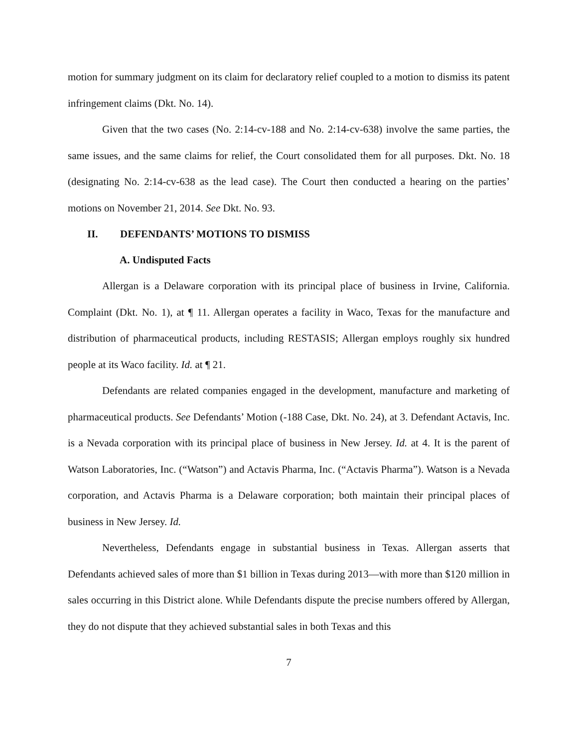motion for summary judgment on its claim for declaratory relief coupled to a motion to dismiss its patent infringement claims (Dkt. No. 14).
Given that the two cases (No. 2:14-cv-188 and No. 2:14-cv-638) involve the same parties, the same issues, and the same claims for relief, the Court consolidated them for all purposes. Dkt. No. 18 (designating No. 2:14-cv-638 as the lead case). The Court then conducted a hearing on the parties’ motions on November 21, 2014. See Dkt. No. 93.
II. DEFENDANTS’ MOTIONS TO DISMISS
A. Undisputed Facts
Allergan is a Delaware corporation with its principal place of business in Irvine, California. Complaint (Dkt. No. 1), at ¶ 11. Allergan operates a facility in Waco, Texas for the manufacture and distribution of pharmaceutical products, including RESTASIS; Allergan employs roughly six hundred people at its Waco facility. Id. at ¶ 21.
Defendants are related companies engaged in the development, manufacture and marketing of pharmaceutical products. See Defendants’ Motion (-188 Case, Dkt. No. 24), at 3. Defendant Actavis, Inc. is a Nevada corporation with its principal place of business in New Jersey. Id. at 4. It is the parent of Watson Laboratories, Inc. (“Watson”) and Actavis Pharma, Inc. (“Actavis Pharma”). Watson is a Nevada corporation, and Actavis Pharma is a Delaware corporation; both maintain their principal places of business in New Jersey. Id.
Nevertheless, Defendants engage in substantial business in Texas. Allergan asserts that Defendants achieved sales of more than $1 billion in Texas during 2013—with more than $120 million in sales occurring in this District alone. While Defendants dispute the precise numbers offered by Allergan, they do not dispute that they achieved substantial sales in both Texas and this
7